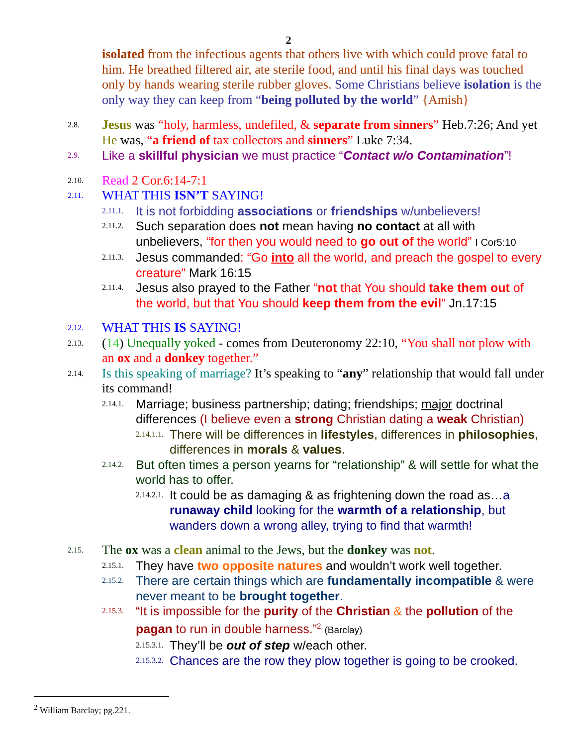2
isolated from the infectious agents that others live with which could prove fatal to him. He breathed filtered air, ate sterile food, and until his final days was touched only by hands wearing sterile rubber gloves. Some Christians believe isolation is the only way they can keep from “being polluted by the world” {Amish}
2.8. Jesus was “holy, harmless, undefiled, & separate from sinners” Heb.7:26; And yet He was, “a friend of tax collectors and sinners” Luke 7:34.
2.9. Like a skillful physician we must practice “Contact w/o Contamination”!
2.10. Read 2 Cor.6:14-7:1
2.11. WHAT THIS ISN’T SAYING!
2.11.1. It is not forbidding associations or friendships w/unbelievers!
2.11.2. Such separation does not mean having no contact at all with unbelievers, “for then you would need to go out of the world” I Cor5:10
2.11.3. Jesus commanded: “Go into all the world, and preach the gospel to every creature” Mark 16:15
2.11.4. Jesus also prayed to the Father “not that You should take them out of the world, but that You should keep them from the evil” Jn.17:15
2.12. WHAT THIS IS SAYING!
2.13. (14) Unequally yoked - comes from Deuteronomy 22:10, “You shall not plow with an ox and a donkey together.”
2.14. Is this speaking of marriage? It’s speaking to “any” relationship that would fall under its command!
2.14.1. Marriage; business partnership; dating; friendships; major doctrinal differences (I believe even a strong Christian dating a weak Christian)
2.14.1.1. There will be differences in lifestyles, differences in philosophies, differences in morals & values.
2.14.2. But often times a person yearns for “relationship” & will settle for what the world has to offer.
2.14.2.1. It could be as damaging & as frightening down the road as…a runaway child looking for the warmth of a relationship, but wanders down a wrong alley, trying to find that warmth!
2.15. The ox was a clean animal to the Jews, but the donkey was not.
2.15.1. They have two opposite natures and wouldn’t work well together.
2.15.2. There are certain things which are fundamentally incompatible & were never meant to be brought together.
2.15.3. “It is impossible for the purity of the Christian & the pollution of the pagan to run in double harness.”<sup>2</sup> (Barclay)
2.15.3.1. They’ll be out of step w/each other.
2.15.3.2. Chances are the row they plow together is going to be crooked.
<sup>2</sup> William Barclay; pg.221.